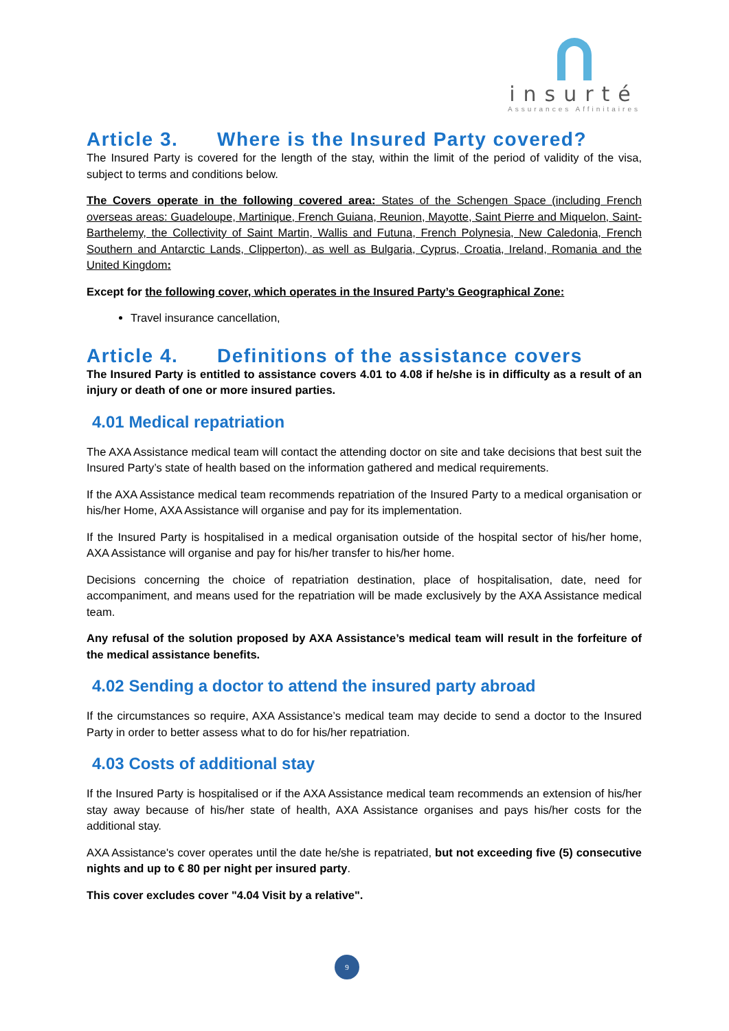insurté
Assurances Affinitaires
Article 3. Where is the Insured Party covered?
The Insured Party is covered for the length of the stay, within the limit of the period of validity of the visa, subject to terms and conditions below.
The Covers operate in the following covered area: States of the Schengen Space (including French overseas areas: Guadeloupe, Martinique, French Guiana, Reunion, Mayotte, Saint Pierre and Miquelon, Saint-Barthelemy, the Collectivity of Saint Martin, Wallis and Futuna, French Polynesia, New Caledonia, French Southern and Antarctic Lands, Clipperton), as well as Bulgaria, Cyprus, Croatia, Ireland, Romania and the United Kingdom:
Except for the following cover, which operates in the Insured Party’s Geographical Zone:
Travel insurance cancellation,
Article 4. Definitions of the assistance covers
The Insured Party is entitled to assistance covers 4.01 to 4.08 if he/she is in difficulty as a result of an injury or death of one or more insured parties.
4.01 Medical repatriation
The AXA Assistance medical team will contact the attending doctor on site and take decisions that best suit the Insured Party’s state of health based on the information gathered and medical requirements.
If the AXA Assistance medical team recommends repatriation of the Insured Party to a medical organisation or his/her Home, AXA Assistance will organise and pay for its implementation.
If the Insured Party is hospitalised in a medical organisation outside of the hospital sector of his/her home, AXA Assistance will organise and pay for his/her transfer to his/her home.
Decisions concerning the choice of repatriation destination, place of hospitalisation, date, need for accompaniment, and means used for the repatriation will be made exclusively by the AXA Assistance medical team.
Any refusal of the solution proposed by AXA Assistance’s medical team will result in the forfeiture of the medical assistance benefits.
4.02 Sending a doctor to attend the insured party abroad
If the circumstances so require, AXA Assistance’s medical team may decide to send a doctor to the Insured Party in order to better assess what to do for his/her repatriation.
4.03 Costs of additional stay
If the Insured Party is hospitalised or if the AXA Assistance medical team recommends an extension of his/her stay away because of his/her state of health, AXA Assistance organises and pays his/her costs for the additional stay.
AXA Assistance's cover operates until the date he/she is repatriated, but not exceeding five (5) consecutive nights and up to € 80 per night per insured party.
This cover excludes cover "4.04 Visit by a relative".
9